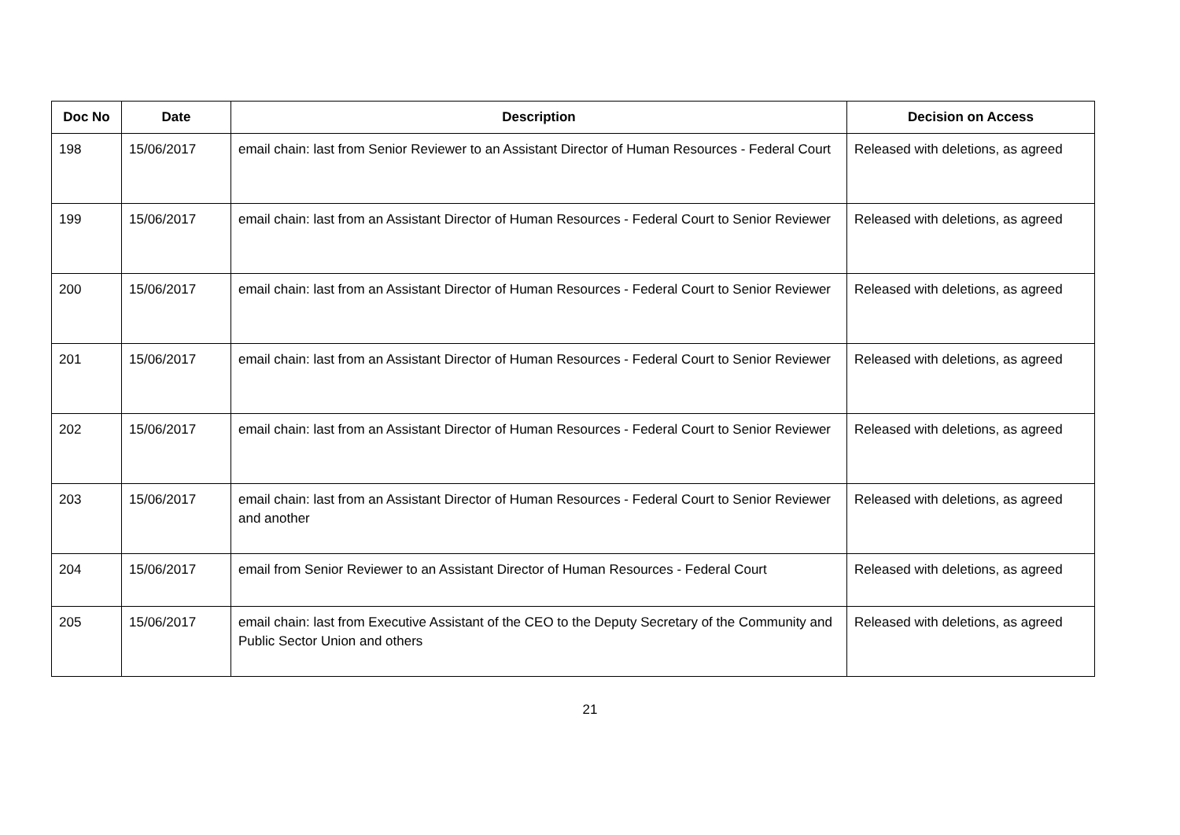| Doc No | Date | Description | Decision on Access |
| --- | --- | --- | --- |
| 198 | 15/06/2017 | email chain: last from Senior Reviewer to an Assistant Director of Human Resources - Federal Court | Released with deletions, as agreed |
| 199 | 15/06/2017 | email chain: last from an Assistant Director of Human Resources - Federal Court to Senior Reviewer | Released with deletions, as agreed |
| 200 | 15/06/2017 | email chain: last from an Assistant Director of Human Resources - Federal Court to Senior Reviewer | Released with deletions, as agreed |
| 201 | 15/06/2017 | email chain: last from an Assistant Director of Human Resources - Federal Court to Senior Reviewer | Released with deletions, as agreed |
| 202 | 15/06/2017 | email chain: last from an Assistant Director of Human Resources - Federal Court to Senior Reviewer | Released with deletions, as agreed |
| 203 | 15/06/2017 | email chain: last from an Assistant Director of Human Resources - Federal Court to Senior Reviewer and another | Released with deletions, as agreed |
| 204 | 15/06/2017 | email from Senior Reviewer to an Assistant Director of Human Resources - Federal Court | Released with deletions, as agreed |
| 205 | 15/06/2017 | email chain: last from Executive Assistant of the CEO to the Deputy Secretary of the Community and Public Sector Union and others | Released with deletions, as agreed |
21